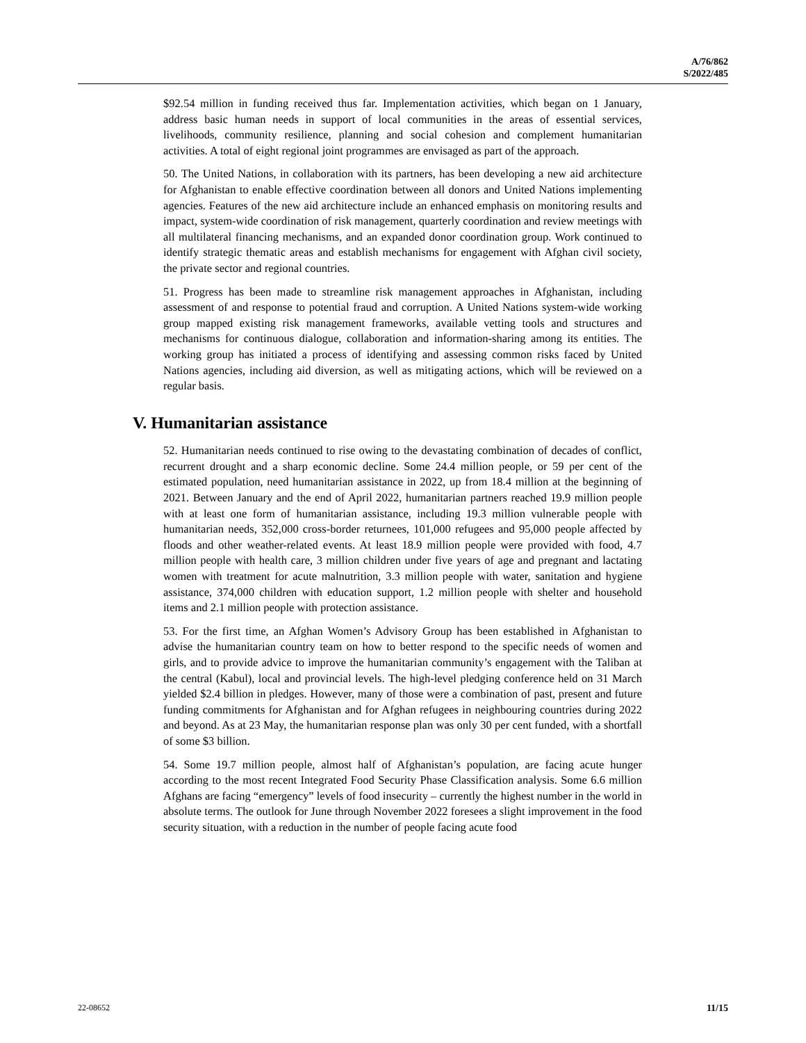A/76/862
S/2022/485
$92.54 million in funding received thus far. Implementation activities, which began on 1 January, address basic human needs in support of local communities in the areas of essential services, livelihoods, community resilience, planning and social cohesion and complement humanitarian activities. A total of eight regional joint programmes are envisaged as part of the approach.
50. The United Nations, in collaboration with its partners, has been developing a new aid architecture for Afghanistan to enable effective coordination between all donors and United Nations implementing agencies. Features of the new aid architecture include an enhanced emphasis on monitoring results and impact, system-wide coordination of risk management, quarterly coordination and review meetings with all multilateral financing mechanisms, and an expanded donor coordination group. Work continued to identify strategic thematic areas and establish mechanisms for engagement with Afghan civil society, the private sector and regional countries.
51. Progress has been made to streamline risk management approaches in Afghanistan, including assessment of and response to potential fraud and corruption. A United Nations system-wide working group mapped existing risk management frameworks, available vetting tools and structures and mechanisms for continuous dialogue, collaboration and information-sharing among its entities. The working group has initiated a process of identifying and assessing common risks faced by United Nations agencies, including aid diversion, as well as mitigating actions, which will be reviewed on a regular basis.
V. Humanitarian assistance
52. Humanitarian needs continued to rise owing to the devastating combination of decades of conflict, recurrent drought and a sharp economic decline. Some 24.4 million people, or 59 per cent of the estimated population, need humanitarian assistance in 2022, up from 18.4 million at the beginning of 2021. Between January and the end of April 2022, humanitarian partners reached 19.9 million people with at least one form of humanitarian assistance, including 19.3 million vulnerable people with humanitarian needs, 352,000 cross-border returnees, 101,000 refugees and 95,000 people affected by floods and other weather-related events. At least 18.9 million people were provided with food, 4.7 million people with health care, 3 million children under five years of age and pregnant and lactating women with treatment for acute malnutrition, 3.3 million people with water, sanitation and hygiene assistance, 374,000 children with education support, 1.2 million people with shelter and household items and 2.1 million people with protection assistance.
53. For the first time, an Afghan Women’s Advisory Group has been established in Afghanistan to advise the humanitarian country team on how to better respond to the specific needs of women and girls, and to provide advice to improve the humanitarian community’s engagement with the Taliban at the central (Kabul), local and provincial levels. The high-level pledging conference held on 31 March yielded $2.4 billion in pledges. However, many of those were a combination of past, present and future funding commitments for Afghanistan and for Afghan refugees in neighbouring countries during 2022 and beyond. As at 23 May, the humanitarian response plan was only 30 per cent funded, with a shortfall of some $3 billion.
54. Some 19.7 million people, almost half of Afghanistan’s population, are facing acute hunger according to the most recent Integrated Food Security Phase Classification analysis. Some 6.6 million Afghans are facing “emergency” levels of food insecurity – currently the highest number in the world in absolute terms. The outlook for June through November 2022 foresees a slight improvement in the food security situation, with a reduction in the number of people facing acute food
22-08652 11/15